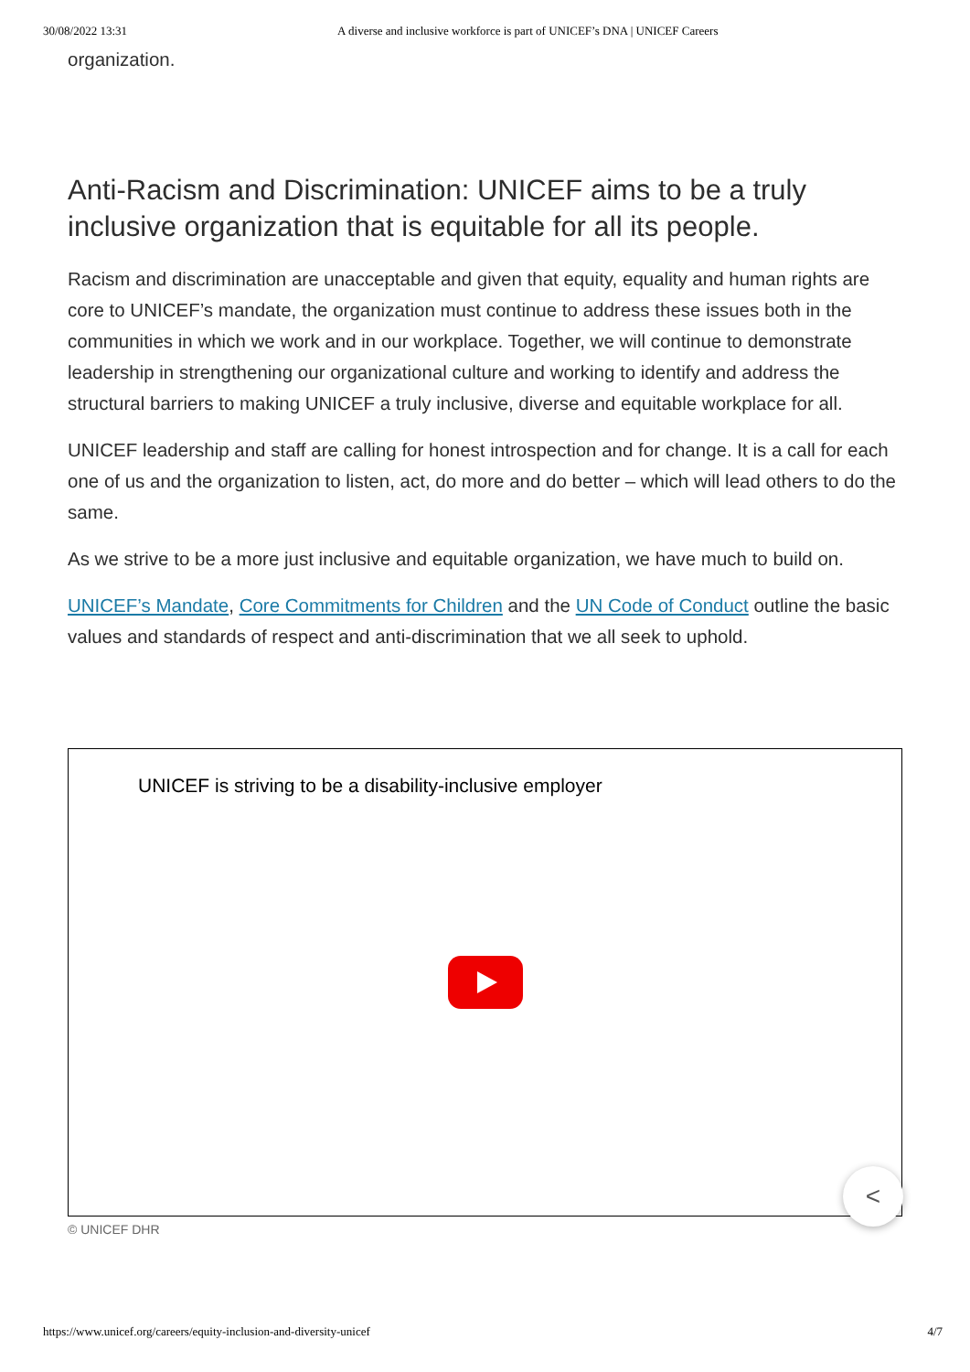30/08/2022 13:31 A diverse and inclusive workforce is part of UNICEF’s DNA | UNICEF Careers
organization.
Anti-Racism and Discrimination: UNICEF aims to be a truly inclusive organization that is equitable for all its people.
Racism and discrimination are unacceptable and given that equity, equality and human rights are core to UNICEF’s mandate, the organization must continue to address these issues both in the communities in which we work and in our workplace. Together, we will continue to demonstrate leadership in strengthening our organizational culture and working to identify and address the structural barriers to making UNICEF a truly inclusive, diverse and equitable workplace for all.
UNICEF leadership and staff are calling for honest introspection and for change. It is a call for each one of us and the organization to listen, act, do more and do better – which will lead others to do the same.
As we strive to be a more just inclusive and equitable organization, we have much to build on.
UNICEF’s Mandate, Core Commitments for Children and the UN Code of Conduct outline the basic values and standards of respect and anti-discrimination that we all seek to uphold.
UNICEF is striving to be a disability-inclusive employer
<
© UNICEF DHR
https://www.unicef.org/careers/equity-inclusion-and-diversity-unicef 4/7